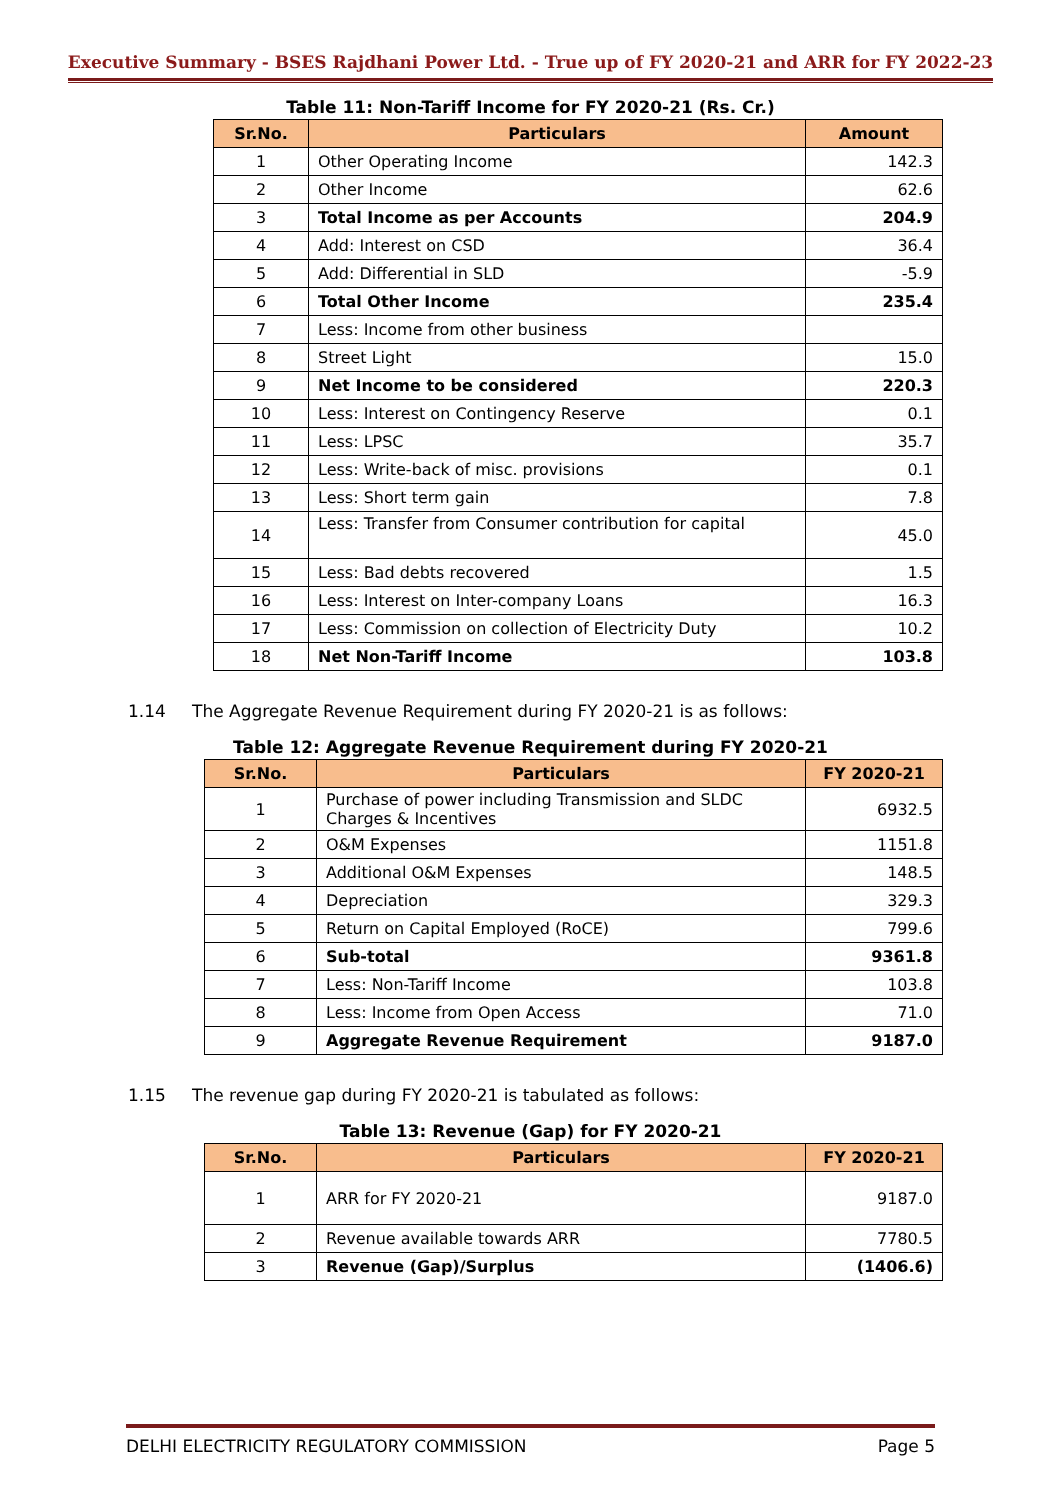Executive Summary - BSES Rajdhani Power Ltd. - True up of FY 2020-21 and ARR for FY 2022-23
Table 11: Non-Tariff Income for FY 2020-21 (Rs. Cr.)
| Sr.No. | Particulars | Amount |
| --- | --- | --- |
| 1 | Other Operating Income | 142.3 |
| 2 | Other Income | 62.6 |
| 3 | Total Income as per Accounts | 204.9 |
| 4 | Add: Interest on CSD | 36.4 |
| 5 | Add: Differential in SLD | -5.9 |
| 6 | Total Other Income | 235.4 |
| 7 | Less: Income from other business | |
| 8 | Street Light | 15.0 |
| 9 | Net Income to be considered | 220.3 |
| 10 | Less: Interest on Contingency Reserve | 0.1 |
| 11 | Less: LPSC | 35.7 |
| 12 | Less: Write-back of misc. provisions | 0.1 |
| 13 | Less: Short term gain | 7.8 |
| 14 | Less: Transfer from Consumer contribution for capital | 45.0 |
| 15 | Less: Bad debts recovered | 1.5 |
| 16 | Less: Interest on Inter-company Loans | 16.3 |
| 17 | Less: Commission on collection of Electricity Duty | 10.2 |
| 18 | Net Non-Tariff Income | 103.8 |
1.14 The Aggregate Revenue Requirement during FY 2020-21 is as follows:
Table 12: Aggregate Revenue Requirement during FY 2020-21
| Sr.No. | Particulars | FY 2020-21 |
| --- | --- | --- |
| 1 | Purchase of power including Transmission and SLDC Charges & Incentives | 6932.5 |
| 2 | O&M Expenses | 1151.8 |
| 3 | Additional O&M Expenses | 148.5 |
| 4 | Depreciation | 329.3 |
| 5 | Return on Capital Employed (RoCE) | 799.6 |
| 6 | Sub-total | 9361.8 |
| 7 | Less: Non-Tariff Income | 103.8 |
| 8 | Less: Income from Open Access | 71.0 |
| 9 | Aggregate Revenue Requirement | 9187.0 |
1.15 The revenue gap during FY 2020-21 is tabulated as follows:
Table 13: Revenue (Gap) for FY 2020-21
| Sr.No. | Particulars | FY 2020-21 |
| --- | --- | --- |
| 1 | ARR for FY 2020-21 | 9187.0 |
| 2 | Revenue available towards ARR | 7780.5 |
| 3 | Revenue (Gap)/Surplus | (1406.6) |
DELHI ELECTRICITY REGULATORY COMMISSION Page 5